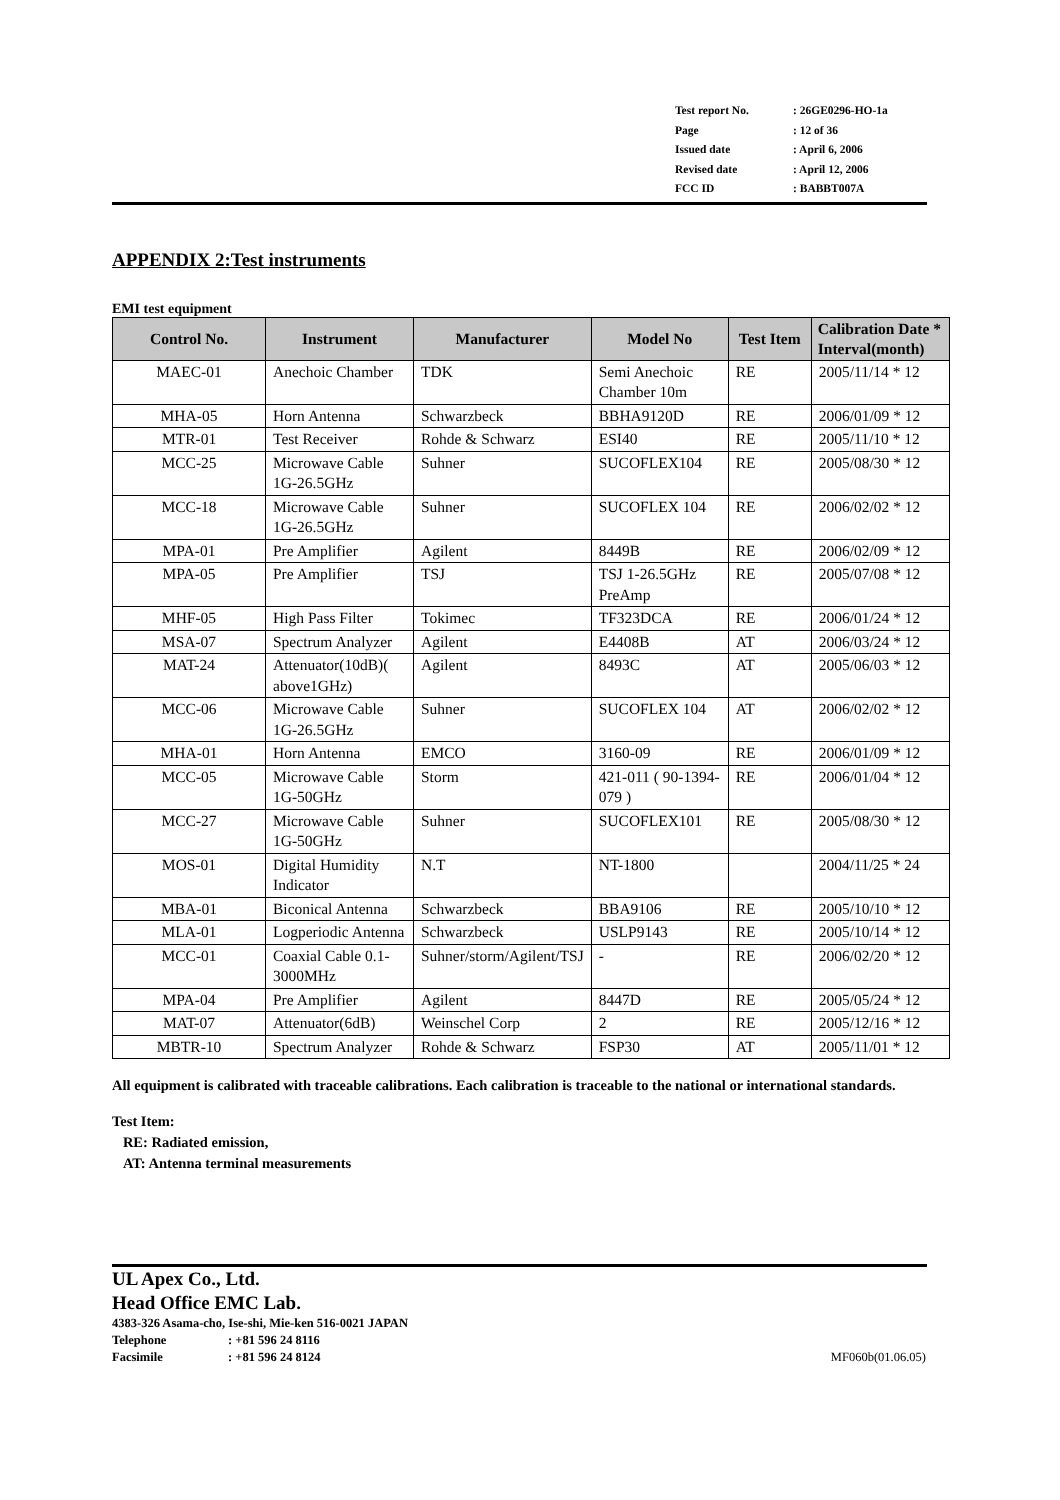| Test report No. | : 26GE0296-HO-1a |
| Page | : 12 of 36 |
| Issued date | : April 6, 2006 |
| Revised date | : April 12, 2006 |
| FCC ID | : BABBT007A |
APPENDIX 2:Test instruments
EMI test equipment
| Control No. | Instrument | Manufacturer | Model No | Test Item | Calibration Date * Interval(month) |
| --- | --- | --- | --- | --- | --- |
| MAEC-01 | Anechoic Chamber | TDK | Semi Anechoic Chamber 10m | RE | 2005/11/14 * 12 |
| MHA-05 | Horn Antenna | Schwarzbeck | BBHA9120D | RE | 2006/01/09 * 12 |
| MTR-01 | Test Receiver | Rohde & Schwarz | ESI40 | RE | 2005/11/10 * 12 |
| MCC-25 | Microwave Cable 1G-26.5GHz | Suhner | SUCOFLEX104 | RE | 2005/08/30 * 12 |
| MCC-18 | Microwave Cable 1G-26.5GHz | Suhner | SUCOFLEX 104 | RE | 2006/02/02 * 12 |
| MPA-01 | Pre Amplifier | Agilent | 8449B | RE | 2006/02/09 * 12 |
| MPA-05 | Pre Amplifier | TSJ | TSJ 1-26.5GHz PreAmp | RE | 2005/07/08 * 12 |
| MHF-05 | High Pass Filter | Tokimec | TF323DCA | RE | 2006/01/24 * 12 |
| MSA-07 | Spectrum Analyzer | Agilent | E4408B | AT | 2006/03/24 * 12 |
| MAT-24 | Attenuator(10dB)( above1GHz) | Agilent | 8493C | AT | 2005/06/03 * 12 |
| MCC-06 | Microwave Cable 1G-26.5GHz | Suhner | SUCOFLEX 104 | AT | 2006/02/02 * 12 |
| MHA-01 | Horn Antenna | EMCO | 3160-09 | RE | 2006/01/09 * 12 |
| MCC-05 | Microwave Cable 1G-50GHz | Storm | 421-011 ( 90-1394-079 ) | RE | 2006/01/04 * 12 |
| MCC-27 | Microwave Cable 1G-50GHz | Suhner | SUCOFLEX101 | RE | 2005/08/30 * 12 |
| MOS-01 | Digital Humidity Indicator | N.T | NT-1800 | | 2004/11/25 * 24 |
| MBA-01 | Biconical Antenna | Schwarzbeck | BBA9106 | RE | 2005/10/10 * 12 |
| MLA-01 | Logperiodic Antenna | Schwarzbeck | USLP9143 | RE | 2005/10/14 * 12 |
| MCC-01 | Coaxial Cable 0.1-3000MHz | Suhner/storm/Agilent/TSJ | - | RE | 2006/02/20 * 12 |
| MPA-04 | Pre Amplifier | Agilent | 8447D | RE | 2005/05/24 * 12 |
| MAT-07 | Attenuator(6dB) | Weinschel Corp | 2 | RE | 2005/12/16 * 12 |
| MBTR-10 | Spectrum Analyzer | Rohde & Schwarz | FSP30 | AT | 2005/11/01 * 12 |
All equipment is calibrated with traceable calibrations. Each calibration is traceable to the national or international standards.
Test Item:
RE: Radiated emission,
AT: Antenna terminal measurements
UL Apex Co., Ltd.
Head Office EMC Lab.
4383-326 Asama-cho, Ise-shi, Mie-ken 516-0021 JAPAN
Telephone: +81 596 24 8116
Facsimile: +81 596 24 8124 MF060b(01.06.05)